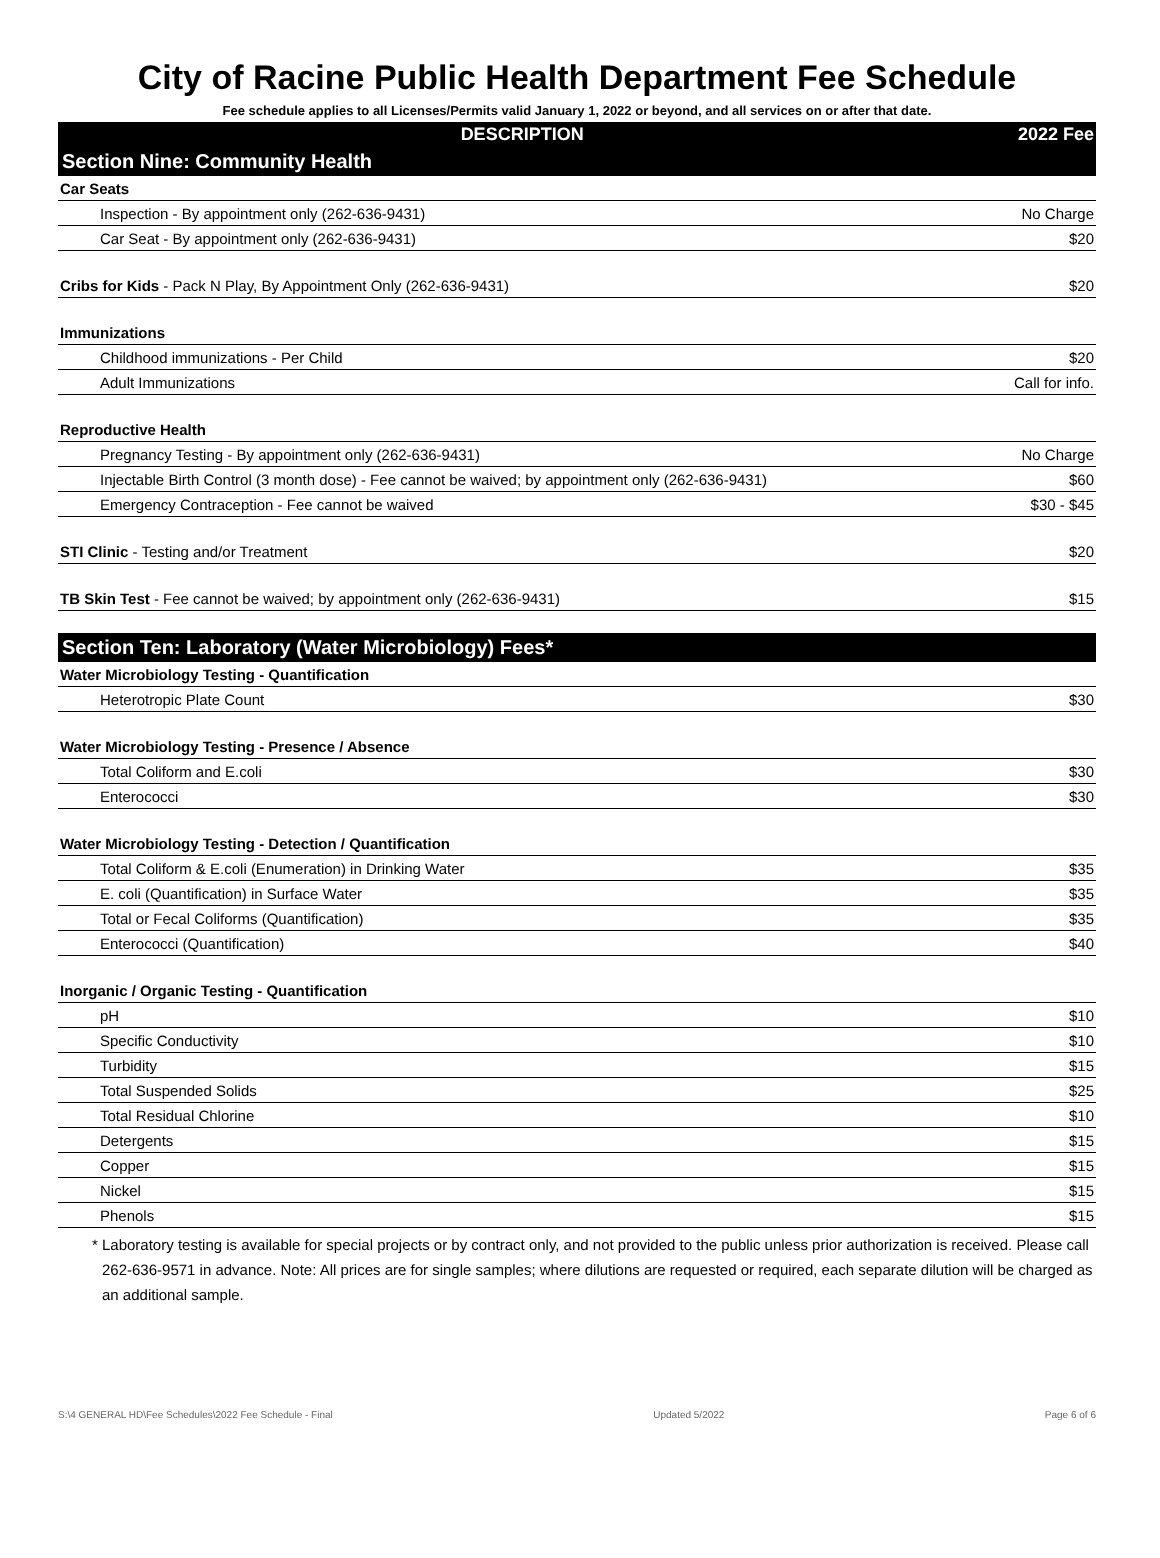City of Racine Public Health Department Fee Schedule
Fee schedule applies to all Licenses/Permits valid January 1, 2022 or beyond, and all services on or after that date.
| DESCRIPTION | 2022 Fee |
| --- | --- |
| Section Nine: Community Health | |
| Car Seats | |
| Inspection - By appointment only (262-636-9431) | No Charge |
| Car Seat - By appointment only (262-636-9431) | $20 |
| Cribs for Kids - Pack N Play, By Appointment Only (262-636-9431) | $20 |
| Immunizations | |
| Childhood immunizations - Per Child | $20 |
| Adult Immunizations | Call for info. |
| Reproductive Health | |
| Pregnancy Testing - By appointment only (262-636-9431) | No Charge |
| Injectable Birth Control (3 month dose) - Fee cannot be waived; by appointment only (262-636-9431) | $60 |
| Emergency Contraception - Fee cannot be waived | $30 - $45 |
| STI Clinic - Testing and/or Treatment | $20 |
| TB Skin Test - Fee cannot be waived; by appointment only (262-636-9431) | $15 |
| Section Ten: Laboratory (Water Microbiology) Fees* | |
| Water Microbiology Testing - Quantification | |
| Heterotropic Plate Count | $30 |
| Water Microbiology Testing - Presence / Absence | |
| Total Coliform and E.coli | $30 |
| Enterococci | $30 |
| Water Microbiology Testing - Detection / Quantification | |
| Total Coliform & E.coli (Enumeration) in Drinking Water | $35 |
| E. coli (Quantification) in Surface Water | $35 |
| Total or Fecal Coliforms (Quantification) | $35 |
| Enterococci (Quantification) | $40 |
| Inorganic / Organic Testing - Quantification | |
| pH | $10 |
| Specific Conductivity | $10 |
| Turbidity | $15 |
| Total Suspended Solids | $25 |
| Total Residual Chlorine | $10 |
| Detergents | $15 |
| Copper | $15 |
| Nickel | $15 |
| Phenols | $15 |
* Laboratory testing is available for special projects or by contract only, and not provided to the public unless prior authorization is received. Please call 262-636-9571 in advance. Note: All prices are for single samples; where dilutions are requested or required, each separate dilution will be charged as an additional sample.
S:\4 GENERAL HD\Fee Schedules\2022 Fee Schedule - Final Updated 5/2022 Page 6 of 6